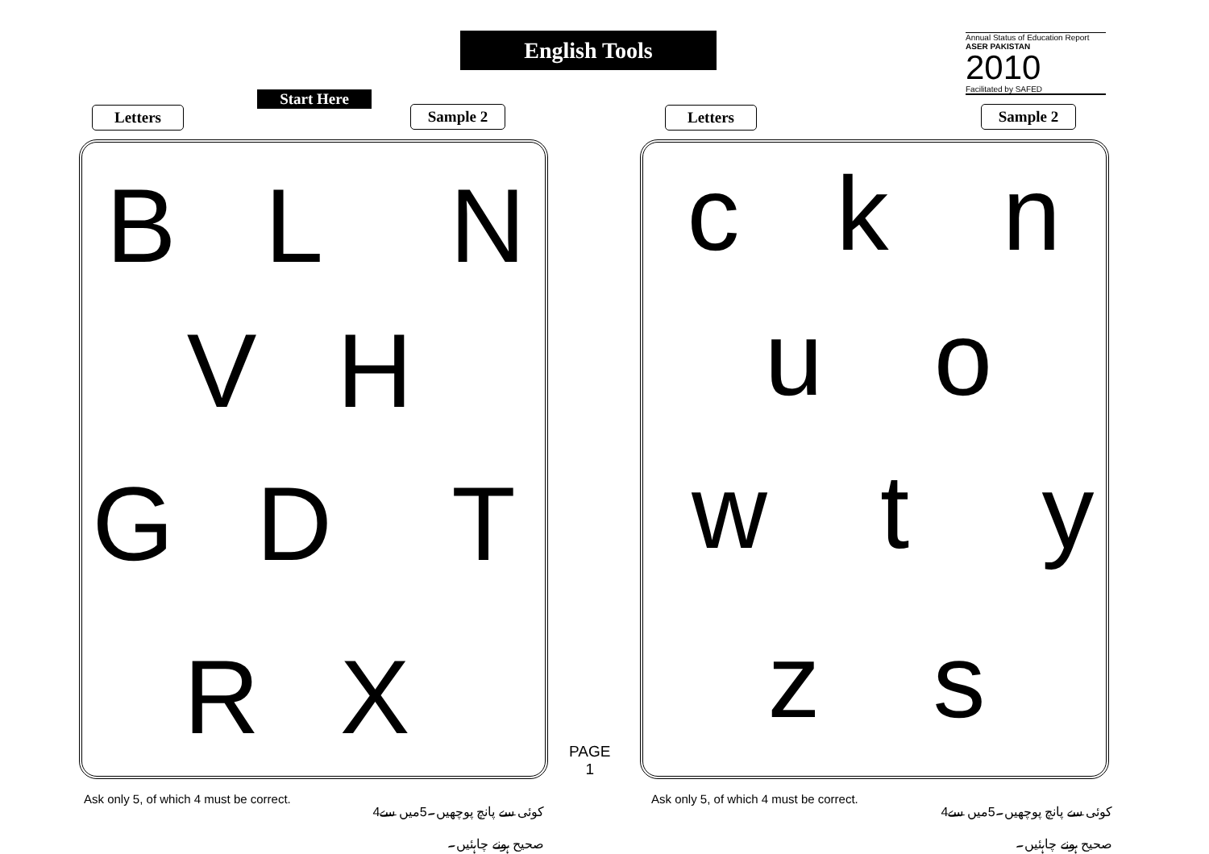English Tools
Annual Status of Education Report
ASER PAKISTAN 2010
Facilitated by SAFED
Letters
Start Here
Sample 2 Letters Sample 2
B L N
V H
G D T
R X
c k n
u o
w t y
z s
PAGE
1
Ask only 5, of which 4 must be correct.
کوئی سے پانچ پوچھیں۔5میں سے4 صحیح ہونے چاہئیں۔
Ask only 5, of which 4 must be correct.
کوئی سے پانچ پوچھیں۔5میں سے4 صحیح ہونے چاہئیں۔